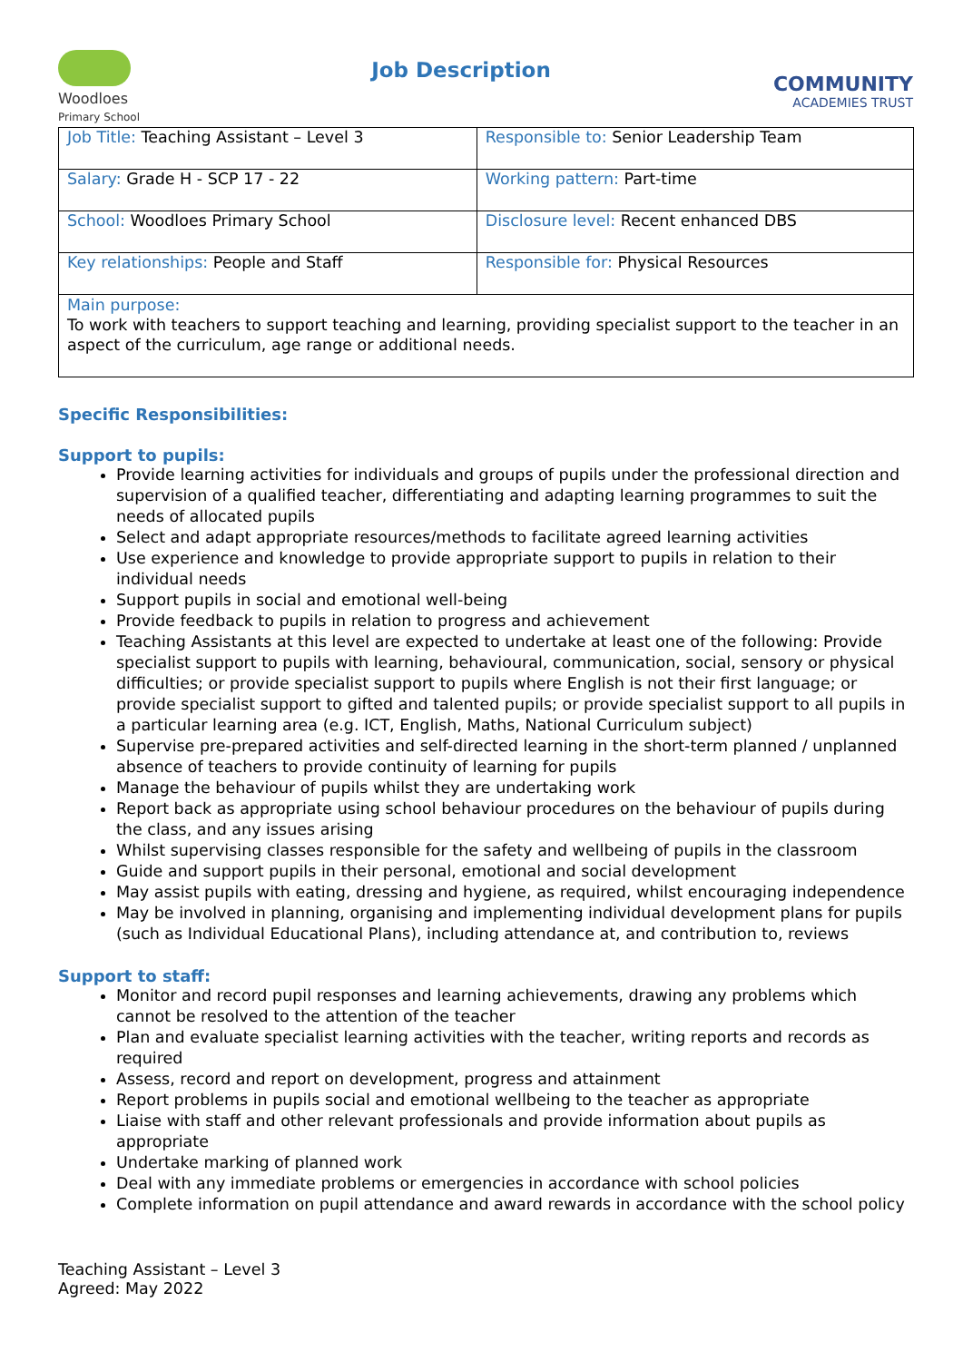Woodloes
Primary School
Job Description
COMMUNITY
ACADEMIES TRUST
| Job Title: Teaching Assistant – Level 3 | Responsible to: Senior Leadership Team |
| Salary: Grade H - SCP 17 - 22 | Working pattern: Part-time |
| School: Woodloes Primary School | Disclosure level: Recent enhanced DBS |
| Key relationships: People and Staff | Responsible for: Physical Resources |
| Main purpose: To work with teachers to support teaching and learning, providing specialist support to the teacher in an aspect of the curriculum, age range or additional needs. | |
Specific Responsibilities:
Support to pupils:
Provide learning activities for individuals and groups of pupils under the professional direction and supervision of a qualified teacher, differentiating and adapting learning programmes to suit the needs of allocated pupils
Select and adapt appropriate resources/methods to facilitate agreed learning activities
Use experience and knowledge to provide appropriate support to pupils in relation to their individual needs
Support pupils in social and emotional well-being
Provide feedback to pupils in relation to progress and achievement
Teaching Assistants at this level are expected to undertake at least one of the following: Provide specialist support to pupils with learning, behavioural, communication, social, sensory or physical difficulties; or provide specialist support to pupils where English is not their first language; or provide specialist support to gifted and talented pupils; or provide specialist support to all pupils in a particular learning area (e.g. ICT, English, Maths, National Curriculum subject)
Supervise pre-prepared activities and self-directed learning in the short-term planned / unplanned absence of teachers to provide continuity of learning for pupils
Manage the behaviour of pupils whilst they are undertaking work
Report back as appropriate using school behaviour procedures on the behaviour of pupils during the class, and any issues arising
Whilst supervising classes responsible for the safety and wellbeing of pupils in the classroom
Guide and support pupils in their personal, emotional and social development
May assist pupils with eating, dressing and hygiene, as required, whilst encouraging independence
May be involved in planning, organising and implementing individual development plans for pupils (such as Individual Educational Plans), including attendance at, and contribution to, reviews
Support to staff:
Monitor and record pupil responses and learning achievements, drawing any problems which cannot be resolved to the attention of the teacher
Plan and evaluate specialist learning activities with the teacher, writing reports and records as required
Assess, record and report on development, progress and attainment
Report problems in pupils social and emotional wellbeing to the teacher as appropriate
Liaise with staff and other relevant professionals and provide information about pupils as appropriate
Undertake marking of planned work
Deal with any immediate problems or emergencies in accordance with school policies
Complete information on pupil attendance and award rewards in accordance with the school policy
Teaching Assistant – Level 3
Agreed: May 2022